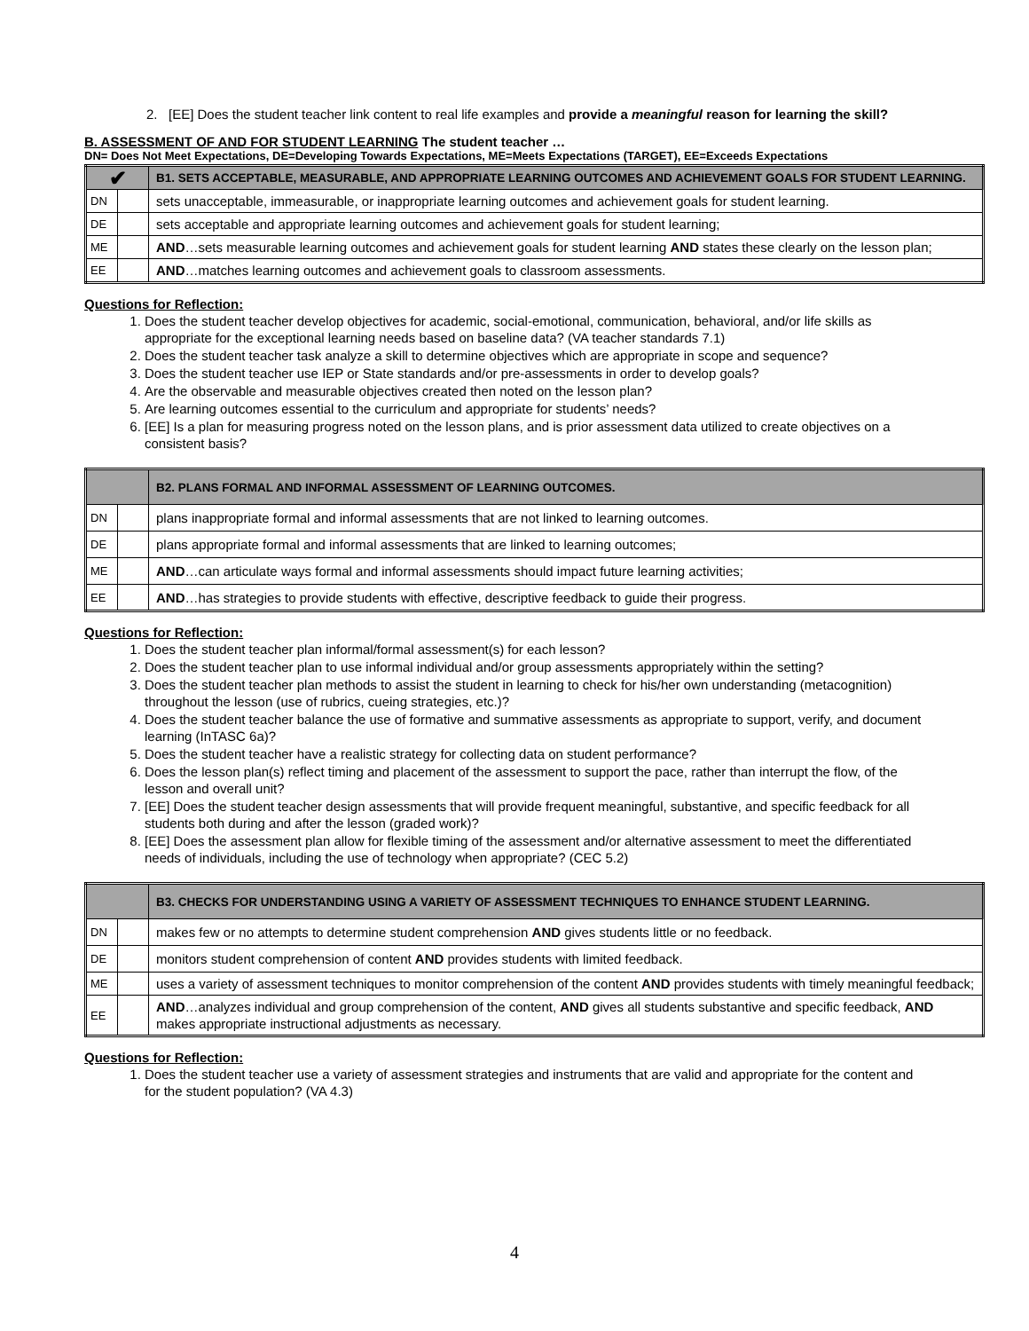2. [EE] Does the student teacher link content to real life examples and provide a meaningful reason for learning the skill?
B. ASSESSMENT OF AND FOR STUDENT LEARNING The student teacher …
DN= Does Not Meet Expectations, DE=Developing Towards Expectations, ME=Meets Expectations (TARGET), EE=Exceeds Expectations
| ✔ | | B1. SETS ACCEPTABLE, MEASURABLE, AND APPROPRIATE LEARNING OUTCOMES AND ACHIEVEMENT GOALS FOR STUDENT LEARNING. |
| DN | | sets unacceptable, immeasurable, or inappropriate learning outcomes and achievement goals for student learning. |
| DE | | sets acceptable and appropriate learning outcomes and achievement goals for student learning; |
| ME | | AND …sets measurable learning outcomes and achievement goals for student learning AND states these clearly on the lesson plan; |
| EE | | AND …matches learning outcomes and achievement goals to classroom assessments. |
Questions for Reflection:
1. Does the student teacher develop objectives for academic, social-emotional, communication, behavioral, and/or life skills as appropriate for the exceptional learning needs based on baseline data? (VA teacher standards 7.1)
2. Does the student teacher task analyze a skill to determine objectives which are appropriate in scope and sequence?
3. Does the student teacher use IEP or State standards and/or pre-assessments in order to develop goals?
4. Are the observable and measurable objectives created then noted on the lesson plan?
5. Are learning outcomes essential to the curriculum and appropriate for students’ needs?
6. [EE] Is a plan for measuring progress noted on the lesson plans, and is prior assessment data utilized to create objectives on a consistent basis?
| | | B2. PLANS FORMAL AND INFORMAL ASSESSMENT OF LEARNING OUTCOMES. |
| DN | | plans inappropriate formal and informal assessments that are not linked to learning outcomes. |
| DE | | plans appropriate formal and informal assessments that are linked to learning outcomes; |
| ME | | AND …can articulate ways formal and informal assessments should impact future learning activities; |
| EE | | AND …has strategies to provide students with effective, descriptive feedback to guide their progress. |
Questions for Reflection:
1. Does the student teacher plan informal/formal assessment(s) for each lesson?
2. Does the student teacher plan to use informal individual and/or group assessments appropriately within the setting?
3. Does the student teacher plan methods to assist the student in learning to check for his/her own understanding (metacognition) throughout the lesson (use of rubrics, cueing strategies, etc.)?
4. Does the student teacher balance the use of formative and summative assessments as appropriate to support, verify, and document learning (InTASC 6a)?
5. Does the student teacher have a realistic strategy for collecting data on student performance?
6. Does the lesson plan(s) reflect timing and placement of the assessment to support the pace, rather than interrupt the flow, of the lesson and overall unit?
7. [EE] Does the student teacher design assessments that will provide frequent meaningful, substantive, and specific feedback for all students both during and after the lesson (graded work)?
8. [EE] Does the assessment plan allow for flexible timing of the assessment and/or alternative assessment to meet the differentiated needs of individuals, including the use of technology when appropriate? (CEC 5.2)
| | | B3. CHECKS FOR UNDERSTANDING USING A VARIETY OF ASSESSMENT TECHNIQUES TO ENHANCE STUDENT LEARNING. |
| DN | | makes few or no attempts to determine student comprehension AND gives students little or no feedback. |
| DE | | monitors student comprehension of content AND provides students with limited feedback. |
| ME | | uses a variety of assessment techniques to monitor comprehension of the content AND provides students with timely meaningful feedback; |
| EE | | AND …analyzes individual and group comprehension of the content, AND gives all students substantive and specific feedback, AND makes appropriate instructional adjustments as necessary. |
Questions for Reflection:
1. Does the student teacher use a variety of assessment strategies and instruments that are valid and appropriate for the content and for the student population? (VA 4.3)
4